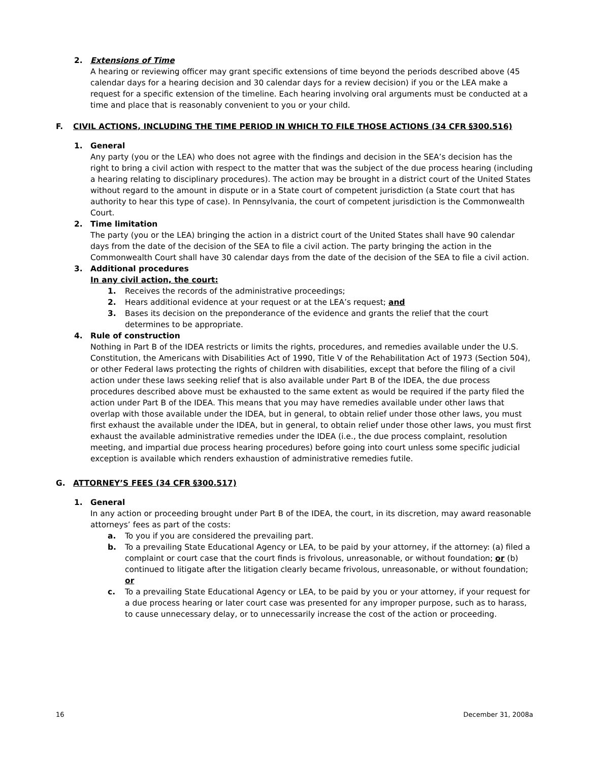2. Extensions of Time
A hearing or reviewing officer may grant specific extensions of time beyond the periods described above (45 calendar days for a hearing decision and 30 calendar days for a review decision) if you or the LEA make a request for a specific extension of the timeline. Each hearing involving oral arguments must be conducted at a time and place that is reasonably convenient to you or your child.
F. CIVIL ACTIONS, INCLUDING THE TIME PERIOD IN WHICH TO FILE THOSE ACTIONS (34 CFR §300.516)
1. General
Any party (you or the LEA) who does not agree with the findings and decision in the SEA’s decision has the right to bring a civil action with respect to the matter that was the subject of the due process hearing (including a hearing relating to disciplinary procedures). The action may be brought in a district court of the United States without regard to the amount in dispute or in a State court of competent jurisdiction (a State court that has authority to hear this type of case). In Pennsylvania, the court of competent jurisdiction is the Commonwealth Court.
2. Time limitation
The party (you or the LEA) bringing the action in a district court of the United States shall have 90 calendar days from the date of the decision of the SEA to file a civil action. The party bringing the action in the Commonwealth Court shall have 30 calendar days from the date of the decision of the SEA to file a civil action.
3. Additional procedures
In any civil action, the court:
1. Receives the records of the administrative proceedings;
2. Hears additional evidence at your request or at the LEA’s request; and
3. Bases its decision on the preponderance of the evidence and grants the relief that the court determines to be appropriate.
4. Rule of construction
Nothing in Part B of the IDEA restricts or limits the rights, procedures, and remedies available under the U.S. Constitution, the Americans with Disabilities Act of 1990, Title V of the Rehabilitation Act of 1973 (Section 504), or other Federal laws protecting the rights of children with disabilities, except that before the filing of a civil action under these laws seeking relief that is also available under Part B of the IDEA, the due process procedures described above must be exhausted to the same extent as would be required if the party filed the action under Part B of the IDEA. This means that you may have remedies available under other laws that overlap with those available under the IDEA, but in general, to obtain relief under those other laws, you must first exhaust the available under the IDEA, but in general, to obtain relief under those other laws, you must first exhaust the available administrative remedies under the IDEA (i.e., the due process complaint, resolution meeting, and impartial due process hearing procedures) before going into court unless some specific judicial exception is available which renders exhaustion of administrative remedies futile.
G. ATTORNEY’S FEES (34 CFR §300.517)
1. General
In any action or proceeding brought under Part B of the IDEA, the court, in its discretion, may award reasonable attorneys’ fees as part of the costs:
a. To you if you are considered the prevailing part.
b. To a prevailing State Educational Agency or LEA, to be paid by your attorney, if the attorney: (a) filed a complaint or court case that the court finds is frivolous, unreasonable, or without foundation; or (b) continued to litigate after the litigation clearly became frivolous, unreasonable, or without foundation; or
c. To a prevailing State Educational Agency or LEA, to be paid by you or your attorney, if your request for a due process hearing or later court case was presented for any improper purpose, such as to harass, to cause unnecessary delay, or to unnecessarily increase the cost of the action or proceeding.
16 December 31, 2008a